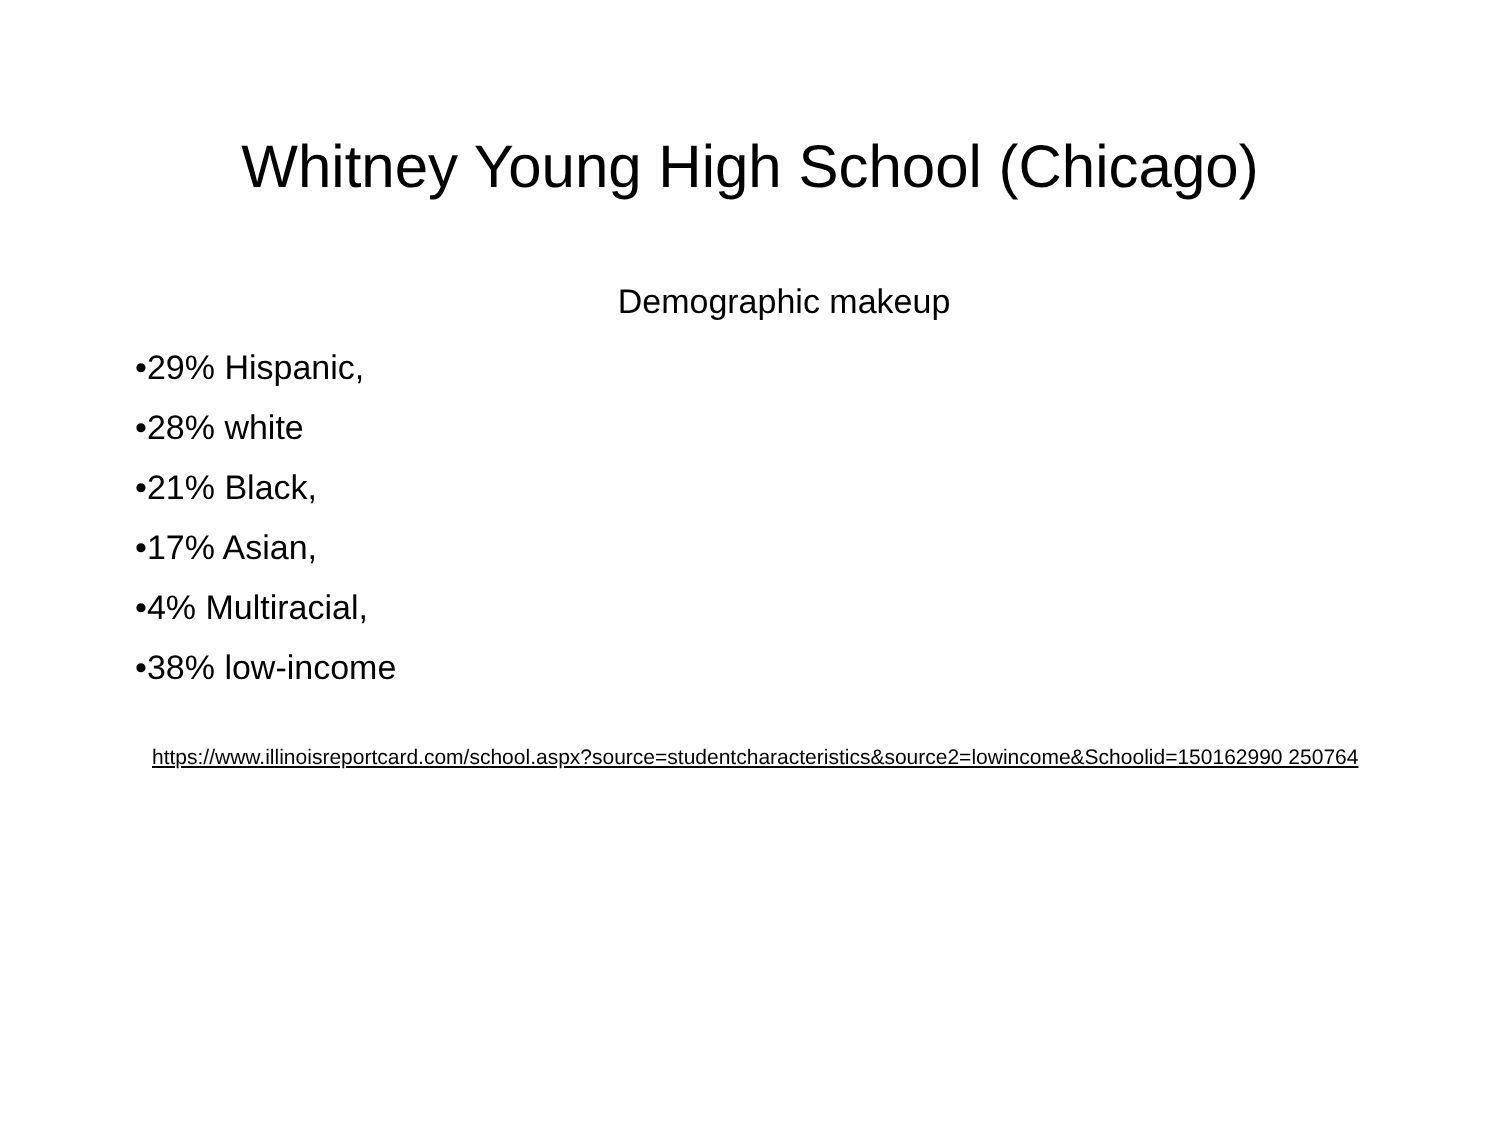Whitney Young High School (Chicago)
Demographic makeup
•29% Hispanic,
•28% white
•21% Black,
•17% Asian,
•4% Multiracial,
•38% low-income
https://www.illinoisreportcard.com/school.aspx?source=studentcharacteristics&source2=lowincome&Schoolid=150162990 250764